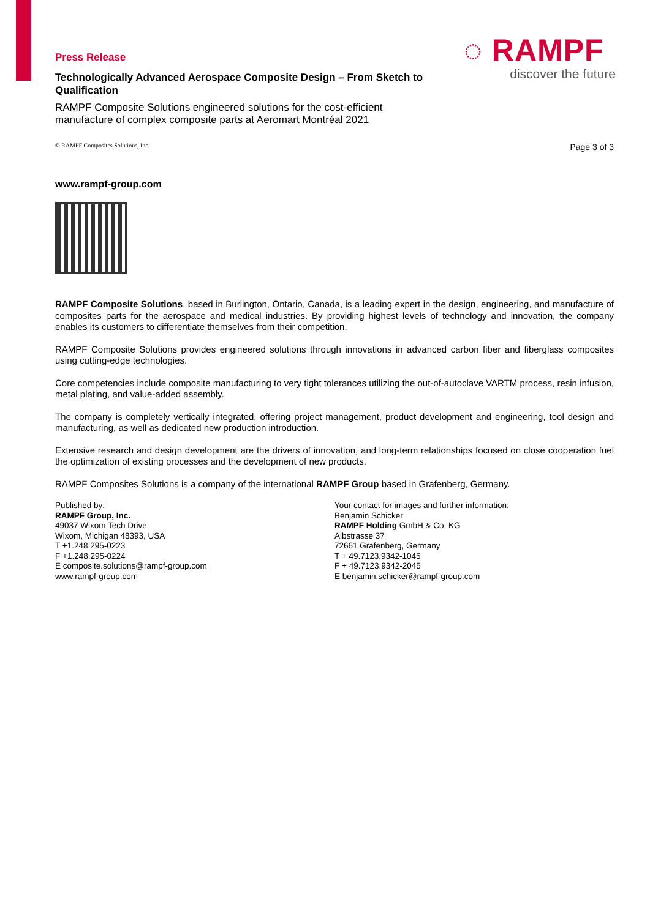◌ RAMPF
discover the future
Press Release
Technologically Advanced Aerospace Composite Design – From Sketch to Qualification
RAMPF Composite Solutions engineered solutions for the cost-efficient manufacture of complex composite parts at Aeromart Montréal 2021
© RAMPF Composites Solutions, Inc. Page 3 of 3
www.rampf-group.com
RAMPF Composite Solutions, based in Burlington, Ontario, Canada, is a leading expert in the design, engineering, and manufacture of composites parts for the aerospace and medical industries. By providing highest levels of technology and innovation, the company enables its customers to differentiate themselves from their competition.
RAMPF Composite Solutions provides engineered solutions through innovations in advanced carbon fiber and fiberglass composites using cutting-edge technologies.
Core competencies include composite manufacturing to very tight tolerances utilizing the out-of-autoclave VARTM process, resin infusion, metal plating, and value-added assembly.
The company is completely vertically integrated, offering project management, product development and engineering, tool design and manufacturing, as well as dedicated new production introduction.
Extensive research and design development are the drivers of innovation, and long-term relationships focused on close cooperation fuel the optimization of existing processes and the development of new products.
RAMPF Composites Solutions is a company of the international RAMPF Group based in Grafenberg, Germany.
Published by:
RAMPF Group, Inc.
49037 Wixom Tech Drive
Wixom, Michigan 48393, USA
T +1.248.295-0223
F +1.248.295-0224
E composite.solutions@rampf-group.com
www.rampf-group.com
Your contact for images and further information:
Benjamin Schicker
RAMPF Holding GmbH & Co. KG
Albstrasse 37
72661 Grafenberg, Germany
T + 49.7123.9342-1045
F + 49.7123.9342-2045
E benjamin.schicker@rampf-group.com